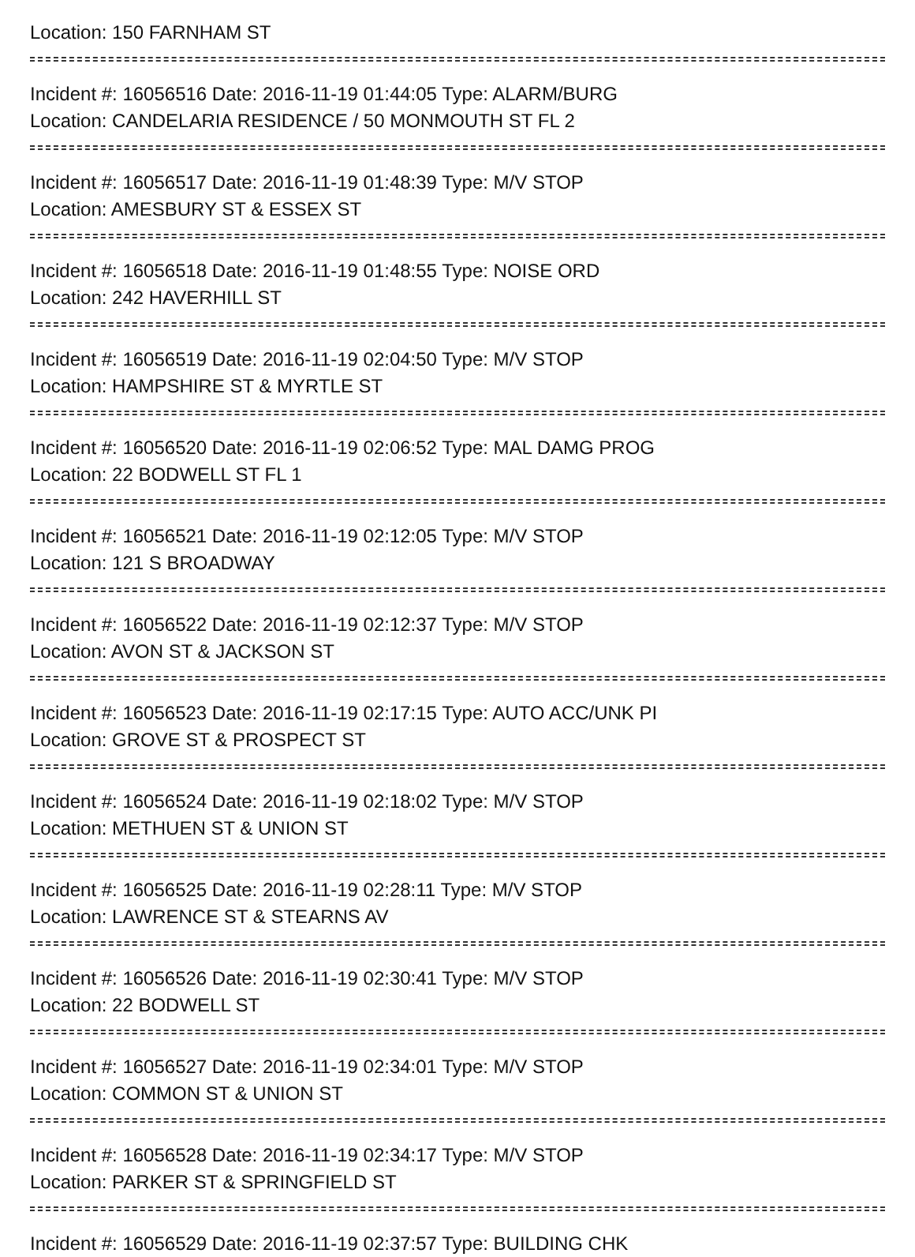Location: 150 FARNHAM ST
Incident #: 16056516 Date: 2016-11-19 01:44:05 Type: ALARM/BURG
Location: CANDELARIA RESIDENCE / 50 MONMOUTH ST FL 2
Incident #: 16056517 Date: 2016-11-19 01:48:39 Type: M/V STOP
Location: AMESBURY ST & ESSEX ST
Incident #: 16056518 Date: 2016-11-19 01:48:55 Type: NOISE ORD
Location: 242 HAVERHILL ST
Incident #: 16056519 Date: 2016-11-19 02:04:50 Type: M/V STOP
Location: HAMPSHIRE ST & MYRTLE ST
Incident #: 16056520 Date: 2016-11-19 02:06:52 Type: MAL DAMG PROG
Location: 22 BODWELL ST FL 1
Incident #: 16056521 Date: 2016-11-19 02:12:05 Type: M/V STOP
Location: 121 S BROADWAY
Incident #: 16056522 Date: 2016-11-19 02:12:37 Type: M/V STOP
Location: AVON ST & JACKSON ST
Incident #: 16056523 Date: 2016-11-19 02:17:15 Type: AUTO ACC/UNK PI
Location: GROVE ST & PROSPECT ST
Incident #: 16056524 Date: 2016-11-19 02:18:02 Type: M/V STOP
Location: METHUEN ST & UNION ST
Incident #: 16056525 Date: 2016-11-19 02:28:11 Type: M/V STOP
Location: LAWRENCE ST & STEARNS AV
Incident #: 16056526 Date: 2016-11-19 02:30:41 Type: M/V STOP
Location: 22 BODWELL ST
Incident #: 16056527 Date: 2016-11-19 02:34:01 Type: M/V STOP
Location: COMMON ST & UNION ST
Incident #: 16056528 Date: 2016-11-19 02:34:17 Type: M/V STOP
Location: PARKER ST & SPRINGFIELD ST
Incident #: 16056529 Date: 2016-11-19 02:37:57 Type: BUILDING CHK